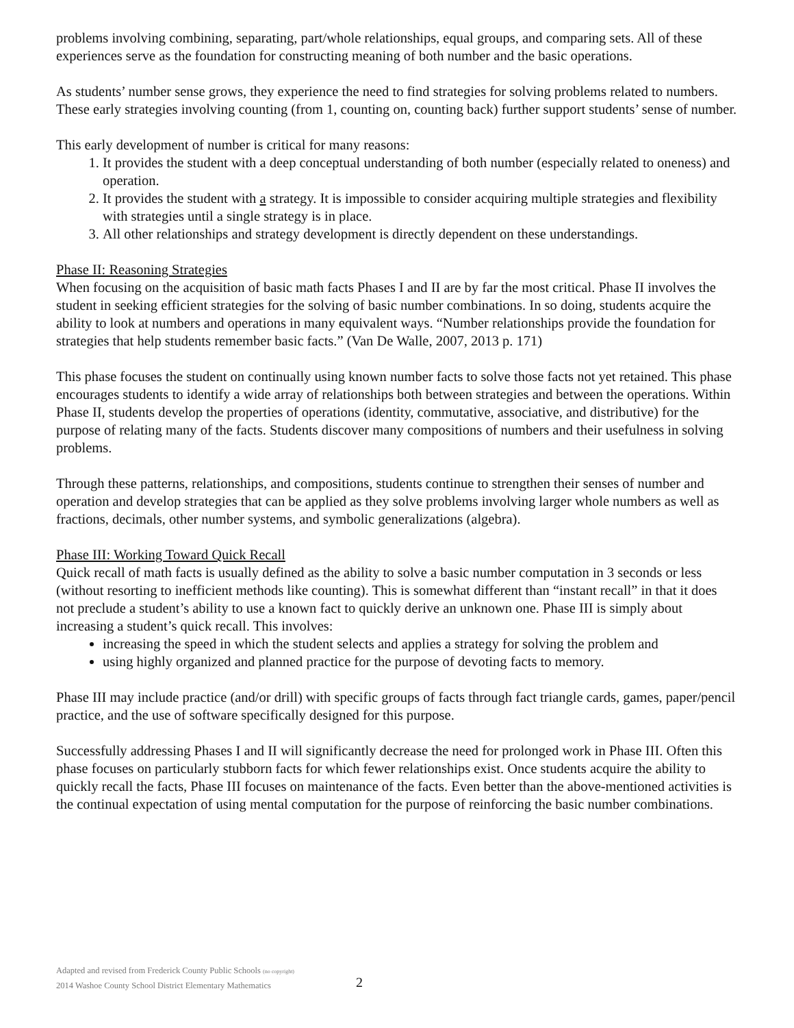problems involving combining, separating, part/whole relationships, equal groups, and comparing sets. All of these experiences serve as the foundation for constructing meaning of both number and the basic operations.
As students’ number sense grows, they experience the need to find strategies for solving problems related to numbers. These early strategies involving counting (from 1, counting on, counting back) further support students’ sense of number.
This early development of number is critical for many reasons:
1. It provides the student with a deep conceptual understanding of both number (especially related to oneness) and operation.
2. It provides the student with a strategy. It is impossible to consider acquiring multiple strategies and flexibility with strategies until a single strategy is in place.
3. All other relationships and strategy development is directly dependent on these understandings.
Phase II: Reasoning Strategies
When focusing on the acquisition of basic math facts Phases I and II are by far the most critical. Phase II involves the student in seeking efficient strategies for the solving of basic number combinations. In so doing, students acquire the ability to look at numbers and operations in many equivalent ways. “Number relationships provide the foundation for strategies that help students remember basic facts.” (Van De Walle, 2007, 2013 p. 171)
This phase focuses the student on continually using known number facts to solve those facts not yet retained. This phase encourages students to identify a wide array of relationships both between strategies and between the operations. Within Phase II, students develop the properties of operations (identity, commutative, associative, and distributive) for the purpose of relating many of the facts. Students discover many compositions of numbers and their usefulness in solving problems.
Through these patterns, relationships, and compositions, students continue to strengthen their senses of number and operation and develop strategies that can be applied as they solve problems involving larger whole numbers as well as fractions, decimals, other number systems, and symbolic generalizations (algebra).
Phase III: Working Toward Quick Recall
Quick recall of math facts is usually defined as the ability to solve a basic number computation in 3 seconds or less (without resorting to inefficient methods like counting). This is somewhat different than “instant recall” in that it does not preclude a student’s ability to use a known fact to quickly derive an unknown one. Phase III is simply about increasing a student’s quick recall. This involves:
increasing the speed in which the student selects and applies a strategy for solving the problem and
using highly organized and planned practice for the purpose of devoting facts to memory.
Phase III may include practice (and/or drill) with specific groups of facts through fact triangle cards, games, paper/pencil practice, and the use of software specifically designed for this purpose.
Successfully addressing Phases I and II will significantly decrease the need for prolonged work in Phase III. Often this phase focuses on particularly stubborn facts for which fewer relationships exist. Once students acquire the ability to quickly recall the facts, Phase III focuses on maintenance of the facts. Even better than the above-mentioned activities is the continual expectation of using mental computation for the purpose of reinforcing the basic number combinations.
Adapted and revised from Frederick County Public Schools (no copyright)
2014 Washoe County School District Elementary Mathematics
2